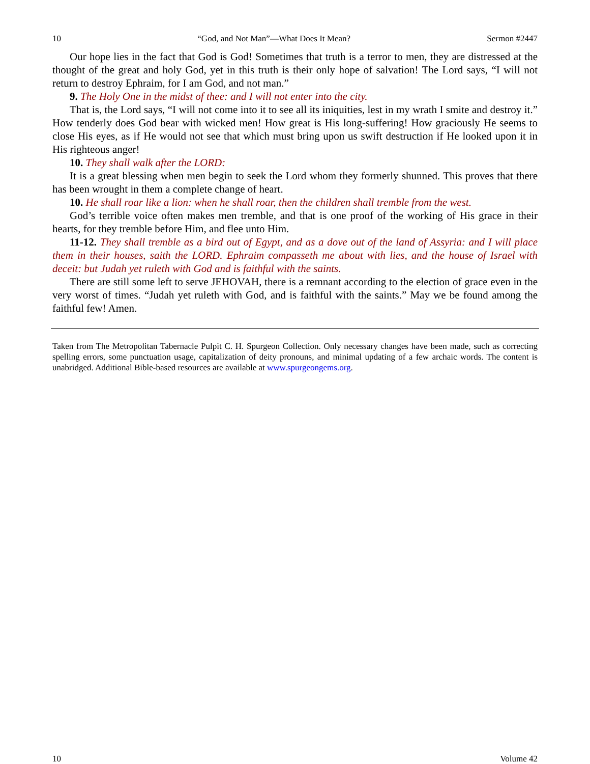10 “God, and Not Man”—What Does It Mean? Sermon #2447
Our hope lies in the fact that God is God! Sometimes that truth is a terror to men, they are distressed at the thought of the great and holy God, yet in this truth is their only hope of salvation! The Lord says, “I will not return to destroy Ephraim, for I am God, and not man.”
9. The Holy One in the midst of thee: and I will not enter into the city.
That is, the Lord says, “I will not come into it to see all its iniquities, lest in my wrath I smite and destroy it.” How tenderly does God bear with wicked men! How great is His long-suffering! How graciously He seems to close His eyes, as if He would not see that which must bring upon us swift destruction if He looked upon it in His righteous anger!
10. They shall walk after the LORD:
It is a great blessing when men begin to seek the Lord whom they formerly shunned. This proves that there has been wrought in them a complete change of heart.
10. He shall roar like a lion: when he shall roar, then the children shall tremble from the west.
God’s terrible voice often makes men tremble, and that is one proof of the working of His grace in their hearts, for they tremble before Him, and flee unto Him.
11-12. They shall tremble as a bird out of Egypt, and as a dove out of the land of Assyria: and I will place them in their houses, saith the LORD. Ephraim compasseth me about with lies, and the house of Israel with deceit: but Judah yet ruleth with God and is faithful with the saints.
There are still some left to serve JEHOVAH, there is a remnant according to the election of grace even in the very worst of times. “Judah yet ruleth with God, and is faithful with the saints.” May we be found among the faithful few! Amen.
Taken from The Metropolitan Tabernacle Pulpit C. H. Spurgeon Collection. Only necessary changes have been made, such as correcting spelling errors, some punctuation usage, capitalization of deity pronouns, and minimal updating of a few archaic words. The content is unabridged. Additional Bible-based resources are available at www.spurgeongems.org.
10 Volume 42